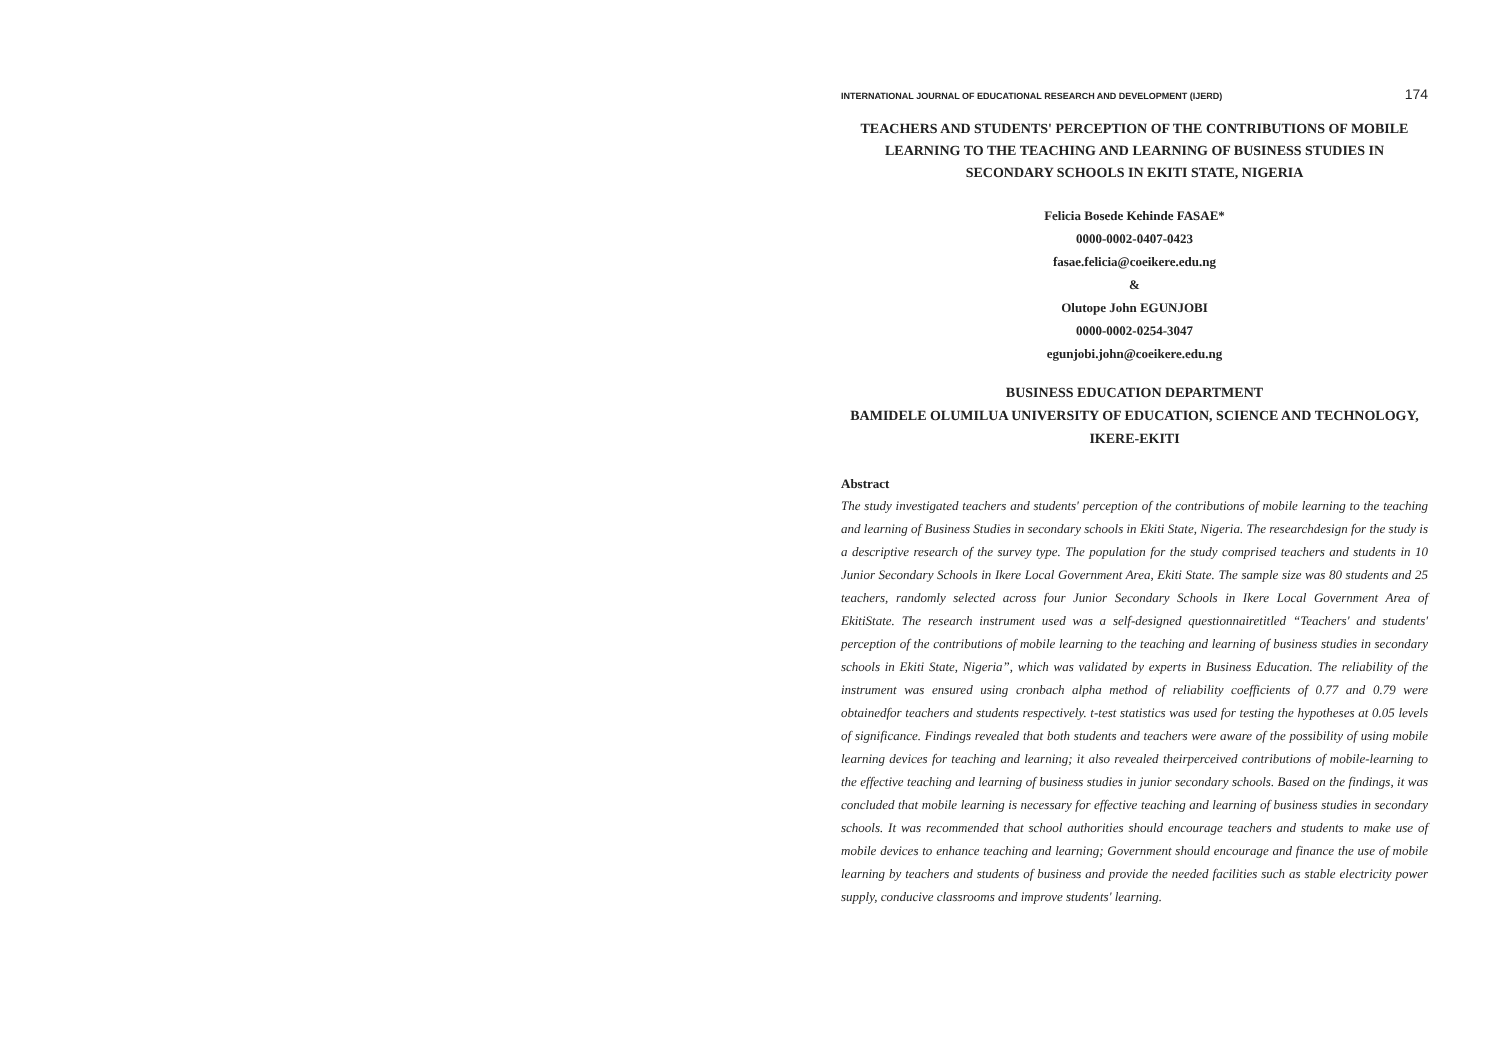INTERNATIONAL JOURNAL OF EDUCATIONAL RESEARCH AND DEVELOPMENT (IJERD) 174
TEACHERS AND STUDENTS' PERCEPTION OF THE CONTRIBUTIONS OF MOBILE LEARNING TO THE TEACHING AND LEARNING OF BUSINESS STUDIES IN SECONDARY SCHOOLS IN EKITI STATE, NIGERIA
Felicia Bosede Kehinde FASAE*
0000-0002-0407-0423
fasae.felicia@coeikere.edu.ng
&
Olutope John EGUNJOBI
0000-0002-0254-3047
egunjobi.john@coeikere.edu.ng
BUSINESS EDUCATION DEPARTMENT
BAMIDELE OLUMILUA UNIVERSITY OF EDUCATION, SCIENCE AND TECHNOLOGY, IKERE-EKITI
Abstract
The study investigated teachers and students' perception of the contributions of mobile learning to the teaching and learning of Business Studies in secondary schools in Ekiti State, Nigeria. The researchdesign for the study is a descriptive research of the survey type. The population for the study comprised teachers and students in 10 Junior Secondary Schools in Ikere Local Government Area, Ekiti State. The sample size was 80 students and 25 teachers, randomly selected across four Junior Secondary Schools in Ikere Local Government Area of EkitiState. The research instrument used was a self-designed questionnairetitled “Teachers' and students' perception of the contributions of mobile learning to the teaching and learning of business studies in secondary schools in Ekiti State, Nigeria”, which was validated by experts in Business Education. The reliability of the instrument was ensured using cronbach alpha method of reliability coefficients of 0.77 and 0.79 were obtainedfor teachers and students respectively. t-test statistics was used for testing the hypotheses at 0.05 levels of significance. Findings revealed that both students and teachers were aware of the possibility of using mobile learning devices for teaching and learning; it also revealed theirperceived contributions of mobile-learning to the effective teaching and learning of business studies in junior secondary schools. Based on the findings, it was concluded that mobile learning is necessary for effective teaching and learning of business studies in secondary schools. It was recommended that school authorities should encourage teachers and students to make use of mobile devices to enhance teaching and learning; Government should encourage and finance the use of mobile learning by teachers and students of business and provide the needed facilities such as stable electricity power supply, conducive classrooms and improve students' learning.